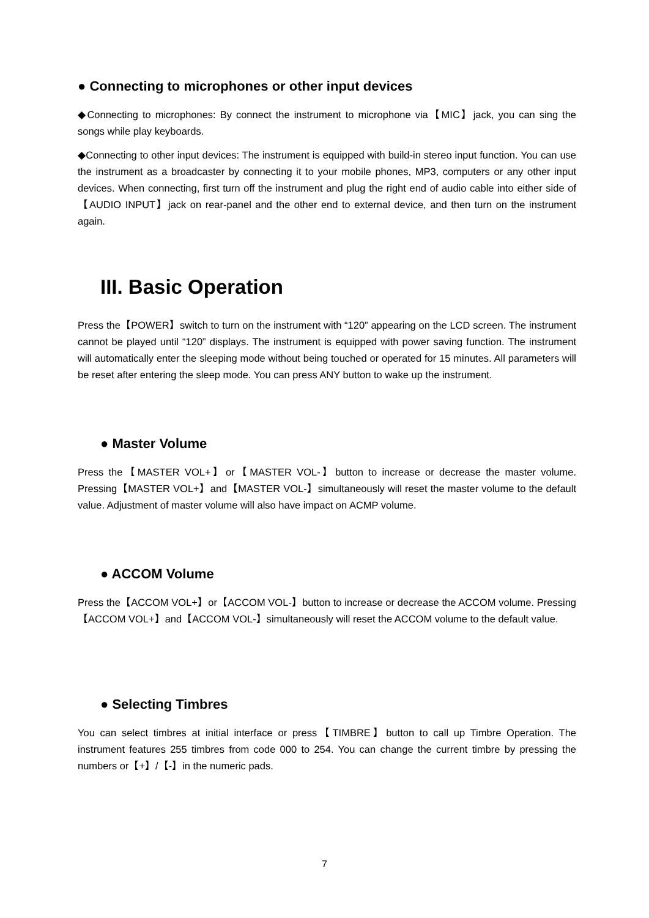● Connecting to microphones or other input devices
◆Connecting to microphones: By connect the instrument to microphone via【MIC】jack, you can sing the songs while play keyboards.
◆Connecting to other input devices: The instrument is equipped with build-in stereo input function. You can use the instrument as a broadcaster by connecting it to your mobile phones, MP3, computers or any other input devices. When connecting, first turn off the instrument and plug the right end of audio cable into either side of【AUDIO INPUT】jack on rear-panel and the other end to external device, and then turn on the instrument again.
III. Basic Operation
Press the【POWER】switch to turn on the instrument with “120” appearing on the LCD screen. The instrument cannot be played until “120” displays. The instrument is equipped with power saving function. The instrument will automatically enter the sleeping mode without being touched or operated for 15 minutes. All parameters will be reset after entering the sleep mode. You can press ANY button to wake up the instrument.
● Master Volume
Press the【MASTER VOL+】or【MASTER VOL-】button to increase or decrease the master volume. Pressing【MASTER VOL+】and【MASTER VOL-】simultaneously will reset the master volume to the default value. Adjustment of master volume will also have impact on ACMP volume.
● ACCOM Volume
Press the【ACCOM VOL+】or【ACCOM VOL-】button to increase or decrease the ACCOM volume. Pressing【ACCOM VOL+】and【ACCOM VOL-】simultaneously will reset the ACCOM volume to the default value.
● Selecting Timbres
You can select timbres at initial interface or press【TIMBRE】button to call up Timbre Operation. The instrument features 255 timbres from code 000 to 254. You can change the current timbre by pressing the numbers or【+】/【-】in the numeric pads.
7